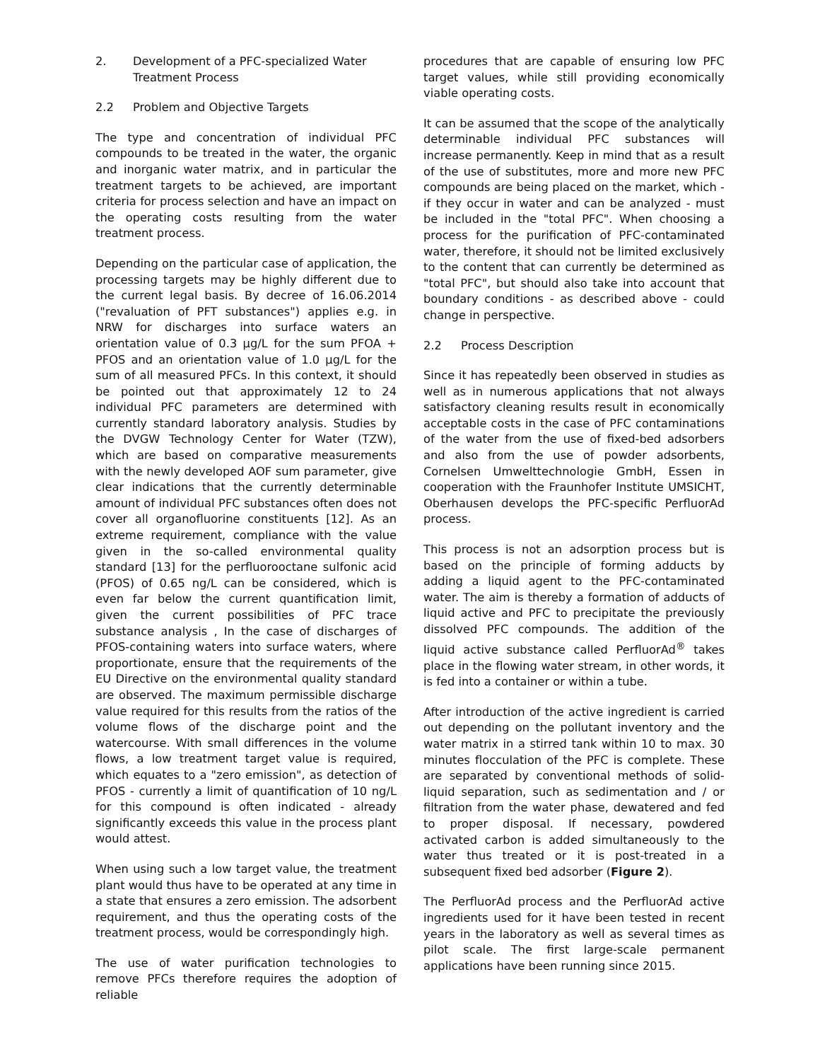2. Development of a PFC-specialized Water Treatment Process
2.2 Problem and Objective Targets
The type and concentration of individual PFC compounds to be treated in the water, the organic and inorganic water matrix, and in particular the treatment targets to be achieved, are important criteria for process selection and have an impact on the operating costs resulting from the water treatment process.
Depending on the particular case of application, the processing targets may be highly different due to the current legal basis. By decree of 16.06.2014 ("revaluation of PFT substances") applies e.g. in NRW for discharges into surface waters an orientation value of 0.3 µg/L for the sum PFOA + PFOS and an orientation value of 1.0 µg/L for the sum of all measured PFCs. In this context, it should be pointed out that approximately 12 to 24 individual PFC parameters are determined with currently standard laboratory analysis. Studies by the DVGW Technology Center for Water (TZW), which are based on comparative measurements with the newly developed AOF sum parameter, give clear indications that the currently determinable amount of individual PFC substances often does not cover all organofluorine constituents [12]. As an extreme requirement, compliance with the value given in the so-called environmental quality standard [13] for the perfluorooctane sulfonic acid (PFOS) of 0.65 ng/L can be considered, which is even far below the current quantification limit, given the current possibilities of PFC trace substance analysis , In the case of discharges of PFOS-containing waters into surface waters, where proportionate, ensure that the requirements of the EU Directive on the environmental quality standard are observed. The maximum permissible discharge value required for this results from the ratios of the volume flows of the discharge point and the watercourse. With small differences in the volume flows, a low treatment target value is required, which equates to a "zero emission", as detection of PFOS - currently a limit of quantification of 10 ng/L for this compound is often indicated - already significantly exceeds this value in the process plant would attest.
When using such a low target value, the treatment plant would thus have to be operated at any time in a state that ensures a zero emission. The adsorbent requirement, and thus the operating costs of the treatment process, would be correspondingly high.
The use of water purification technologies to remove PFCs therefore requires the adoption of reliable
procedures that are capable of ensuring low PFC target values, while still providing economically viable operating costs.
It can be assumed that the scope of the analytically determinable individual PFC substances will increase permanently. Keep in mind that as a result of the use of substitutes, more and more new PFC compounds are being placed on the market, which - if they occur in water and can be analyzed - must be included in the "total PFC". When choosing a process for the purification of PFC-contaminated water, therefore, it should not be limited exclusively to the content that can currently be determined as "total PFC", but should also take into account that boundary conditions - as described above - could change in perspective.
2.2 Process Description
Since it has repeatedly been observed in studies as well as in numerous applications that not always satisfactory cleaning results result in economically acceptable costs in the case of PFC contaminations of the water from the use of fixed-bed adsorbers and also from the use of powder adsorbents, Cornelsen Umwelttechnologie GmbH, Essen in cooperation with the Fraunhofer Institute UMSICHT, Oberhausen develops the PFC-specific PerfluorAd process.
This process is not an adsorption process but is based on the principle of forming adducts by adding a liquid agent to the PFC-contaminated water. The aim is thereby a formation of adducts of liquid active and PFC to precipitate the previously dissolved PFC compounds. The addition of the liquid active substance called PerfluorAd<sup>®</sup> takes place in the flowing water stream, in other words, it is fed into a container or within a tube.
After introduction of the active ingredient is carried out depending on the pollutant inventory and the water matrix in a stirred tank within 10 to max. 30 minutes flocculation of the PFC is complete. These are separated by conventional methods of solid-liquid separation, such as sedimentation and / or filtration from the water phase, dewatered and fed to proper disposal. If necessary, powdered activated carbon is added simultaneously to the water thus treated or it is post-treated in a subsequent fixed bed adsorber (Figure 2).
The PerfluorAd process and the PerfluorAd active ingredients used for it have been tested in recent years in the laboratory as well as several times as pilot scale. The first large-scale permanent applications have been running since 2015.